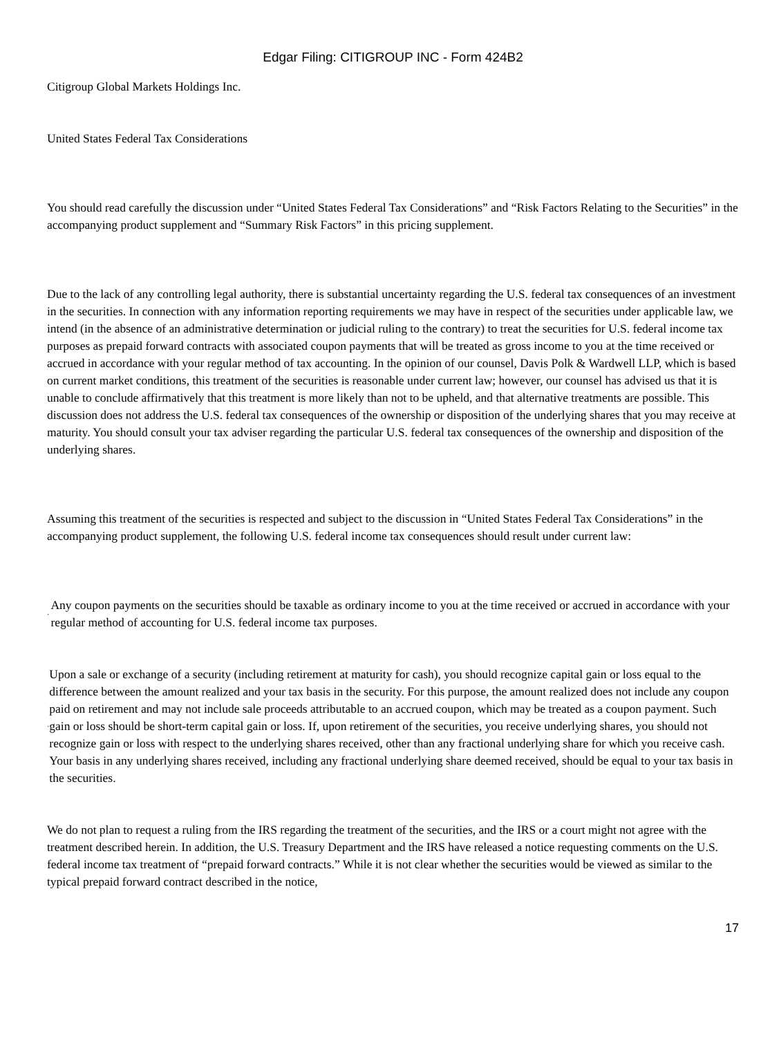Edgar Filing: CITIGROUP INC - Form 424B2
Citigroup Global Markets Holdings Inc.
United States Federal Tax Considerations
You should read carefully the discussion under “United States Federal Tax Considerations” and “Risk Factors Relating to the Securities” in the accompanying product supplement and “Summary Risk Factors” in this pricing supplement.
Due to the lack of any controlling legal authority, there is substantial uncertainty regarding the U.S. federal tax consequences of an investment in the securities. In connection with any information reporting requirements we may have in respect of the securities under applicable law, we intend (in the absence of an administrative determination or judicial ruling to the contrary) to treat the securities for U.S. federal income tax purposes as prepaid forward contracts with associated coupon payments that will be treated as gross income to you at the time received or accrued in accordance with your regular method of tax accounting. In the opinion of our counsel, Davis Polk & Wardwell LLP, which is based on current market conditions, this treatment of the securities is reasonable under current law; however, our counsel has advised us that it is unable to conclude affirmatively that this treatment is more likely than not to be upheld, and that alternative treatments are possible. This discussion does not address the U.S. federal tax consequences of the ownership or disposition of the underlying shares that you may receive at maturity. You should consult your tax adviser regarding the particular U.S. federal tax consequences of the ownership and disposition of the underlying shares.
Assuming this treatment of the securities is respected and subject to the discussion in “United States Federal Tax Considerations” in the accompanying product supplement, the following U.S. federal income tax consequences should result under current law:
·
Any coupon payments on the securities should be taxable as ordinary income to you at the time received or accrued in accordance with your regular method of accounting for U.S. federal income tax purposes.
·
Upon a sale or exchange of a security (including retirement at maturity for cash), you should recognize capital gain or loss equal to the difference between the amount realized and your tax basis in the security. For this purpose, the amount realized does not include any coupon paid on retirement and may not include sale proceeds attributable to an accrued coupon, which may be treated as a coupon payment. Such gain or loss should be short-term capital gain or loss. If, upon retirement of the securities, you receive underlying shares, you should not recognize gain or loss with respect to the underlying shares received, other than any fractional underlying share for which you receive cash. Your basis in any underlying shares received, including any fractional underlying share deemed received, should be equal to your tax basis in the securities.
We do not plan to request a ruling from the IRS regarding the treatment of the securities, and the IRS or a court might not agree with the treatment described herein. In addition, the U.S. Treasury Department and the IRS have released a notice requesting comments on the U.S. federal income tax treatment of “prepaid forward contracts.” While it is not clear whether the securities would be viewed as similar to the typical prepaid forward contract described in the notice,
17